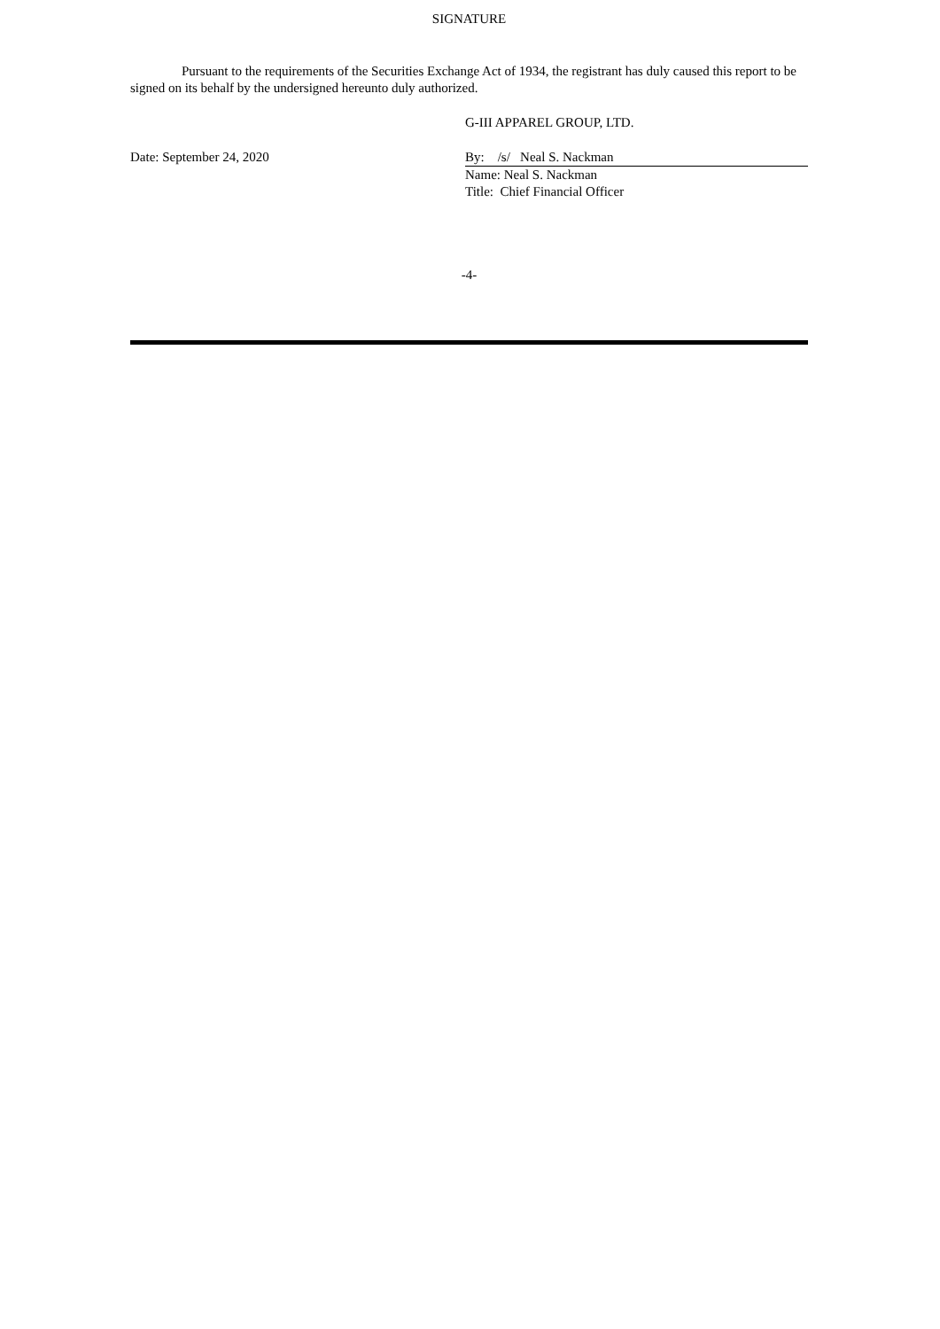SIGNATURE
Pursuant to the requirements of the Securities Exchange Act of 1934, the registrant has duly caused this report to be signed on its behalf by the undersigned hereunto duly authorized.
G-III APPAREL GROUP, LTD.
Date: September 24, 2020 By: /s/ Neal S. Nackman
Name: Neal S. Nackman
Title: Chief Financial Officer
-4-